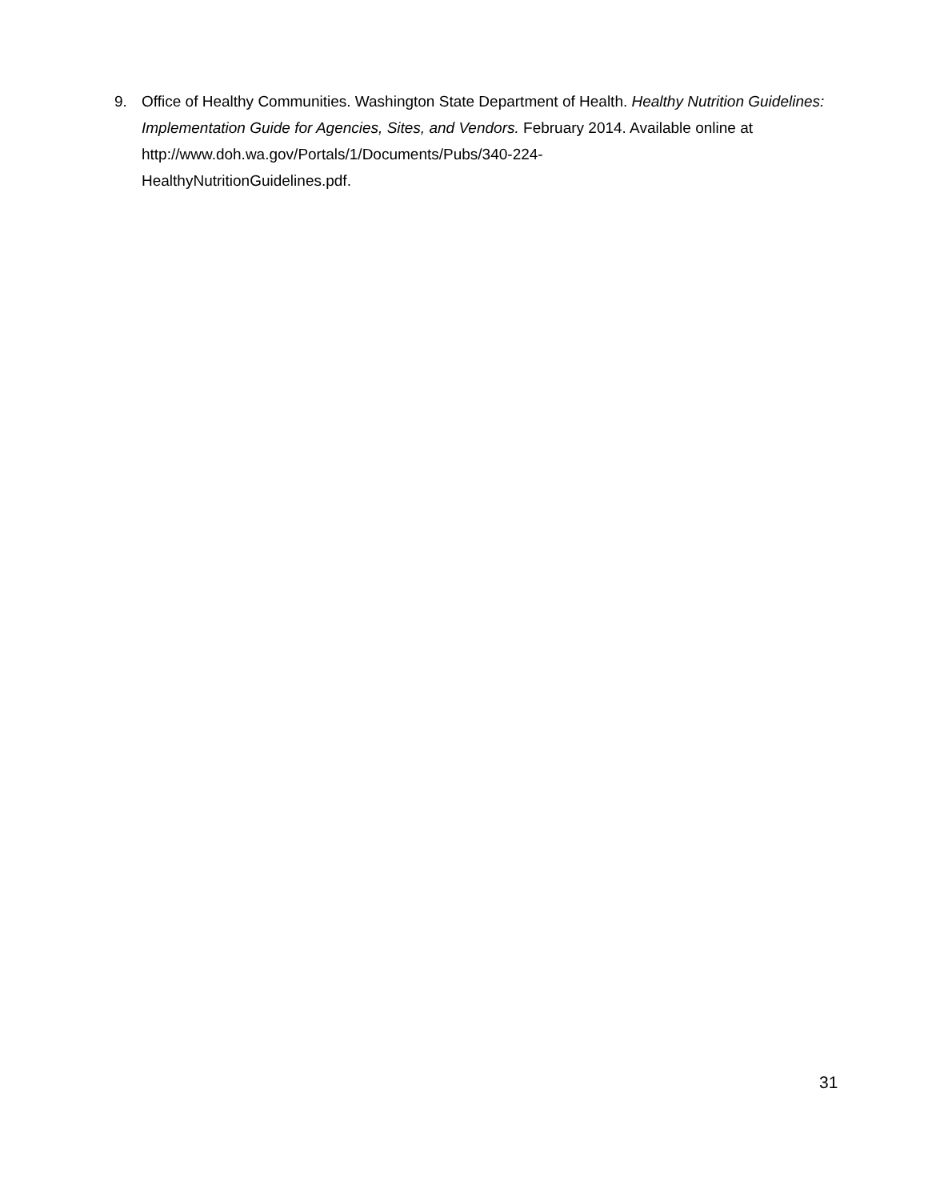9. Office of Healthy Communities. Washington State Department of Health. Healthy Nutrition Guidelines: Implementation Guide for Agencies, Sites, and Vendors. February 2014. Available online at http://www.doh.wa.gov/Portals/1/Documents/Pubs/340-224-
HealthyNutritionGuidelines.pdf.
31